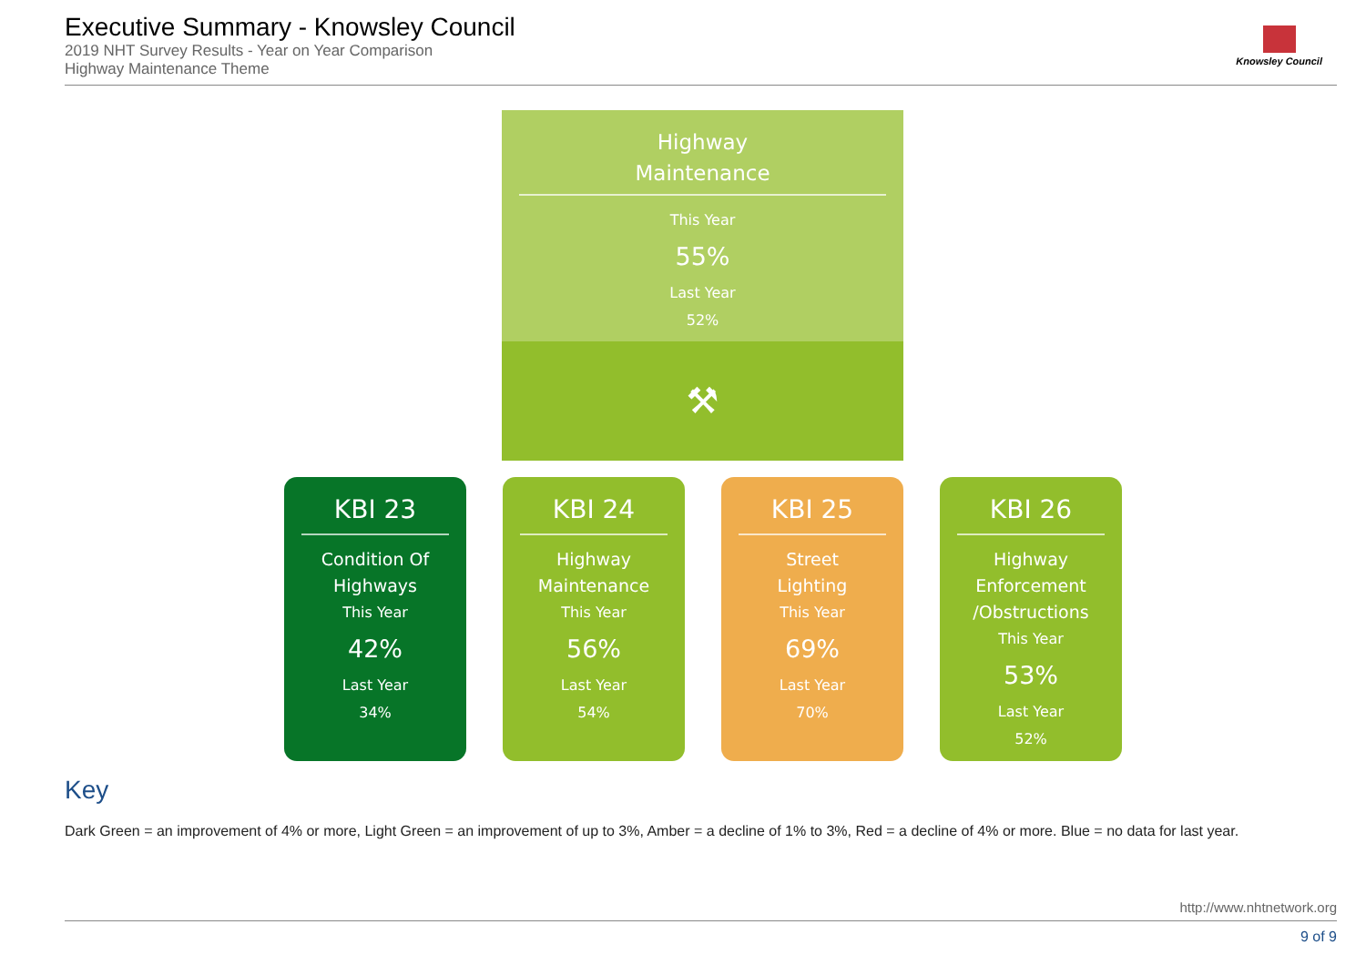Executive Summary - Knowsley Council
2019 NHT Survey Results - Year on Year Comparison
Highway Maintenance Theme
Knowsley Council
Highway
Maintenance
This Year
55%
Last Year
52%
⚒
KBI 23
Condition Of
Highways
This Year
42%
Last Year
34%
KBI 24
Highway
Maintenance
This Year
56%
Last Year
54%
KBI 25
Street
Lighting
This Year
69%
Last Year
70%
KBI 26
Highway
Enforcement
/Obstructions
This Year
53%
Last Year
52%
Key
Dark Green = an improvement of 4% or more, Light Green = an improvement of up to 3%, Amber = a decline of 1% to 3%, Red = a decline of 4% or more. Blue = no data for last year.
http://www.nhtnetwork.org
9 of 9